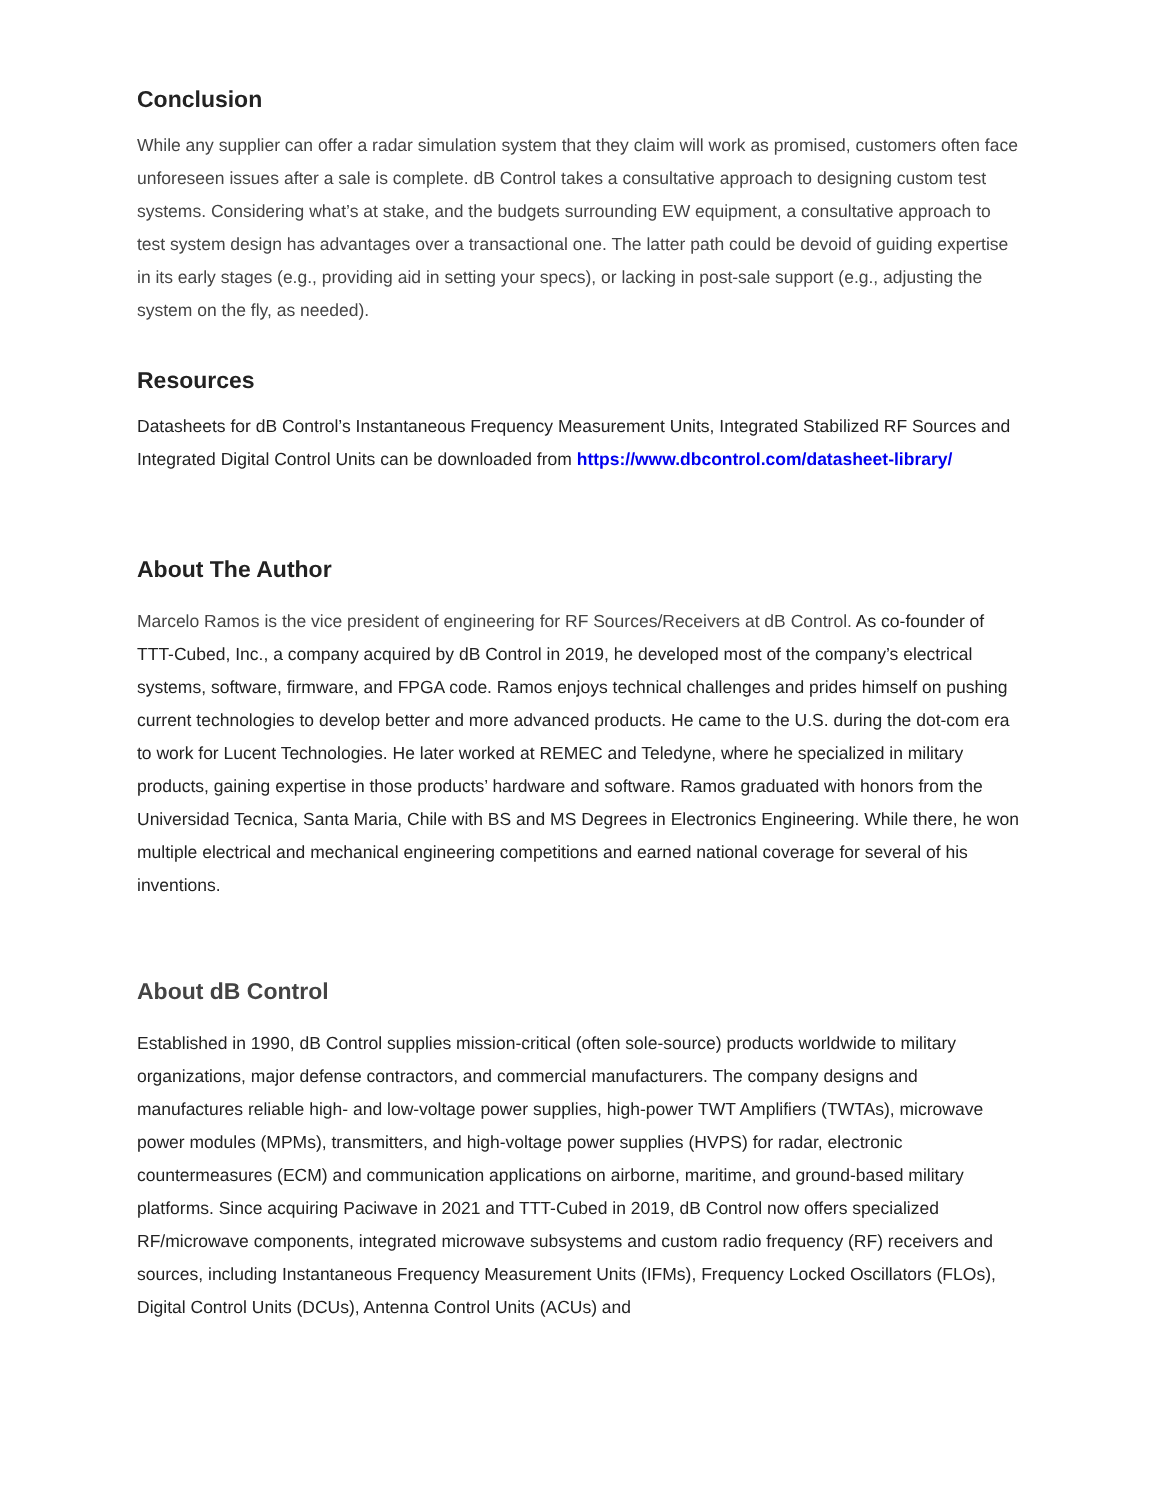Conclusion
While any supplier can offer a radar simulation system that they claim will work as promised, customers often face unforeseen issues after a sale is complete. dB Control takes a consultative approach to designing custom test systems. Considering what’s at stake, and the budgets surrounding EW equipment, a consultative approach to test system design has advantages over a transactional one. The latter path could be devoid of guiding expertise in its early stages (e.g., providing aid in setting your specs), or lacking in post-sale support (e.g., adjusting the system on the fly, as needed).
Resources
Datasheets for dB Control’s Instantaneous Frequency Measurement Units, Integrated Stabilized RF Sources and Integrated Digital Control Units can be downloaded from https://www.dbcontrol.com/datasheet-library/
About The Author
Marcelo Ramos is the vice president of engineering for RF Sources/Receivers at dB Control. As co-founder of TTT-Cubed, Inc., a company acquired by dB Control in 2019, he developed most of the company’s electrical systems, software, firmware, and FPGA code. Ramos enjoys technical challenges and prides himself on pushing current technologies to develop better and more advanced products. He came to the U.S. during the dot-com era to work for Lucent Technologies. He later worked at REMEC and Teledyne, where he specialized in military products, gaining expertise in those products’ hardware and software. Ramos graduated with honors from the Universidad Tecnica, Santa Maria, Chile with BS and MS Degrees in Electronics Engineering. While there, he won multiple electrical and mechanical engineering competitions and earned national coverage for several of his inventions.
About dB Control
Established in 1990, dB Control supplies mission-critical (often sole-source) products worldwide to military organizations, major defense contractors, and commercial manufacturers. The company designs and manufactures reliable high- and low-voltage power supplies, high-power TWT Amplifiers (TWTAs), microwave power modules (MPMs), transmitters, and high-voltage power supplies (HVPS) for radar, electronic countermeasures (ECM) and communication applications on airborne, maritime, and ground-based military platforms. Since acquiring Paciwave in 2021 and TTT-Cubed in 2019, dB Control now offers specialized RF/microwave components, integrated microwave subsystems and custom radio frequency (RF) receivers and sources, including Instantaneous Frequency Measurement Units (IFMs), Frequency Locked Oscillators (FLOs), Digital Control Units (DCUs), Antenna Control Units (ACUs) and